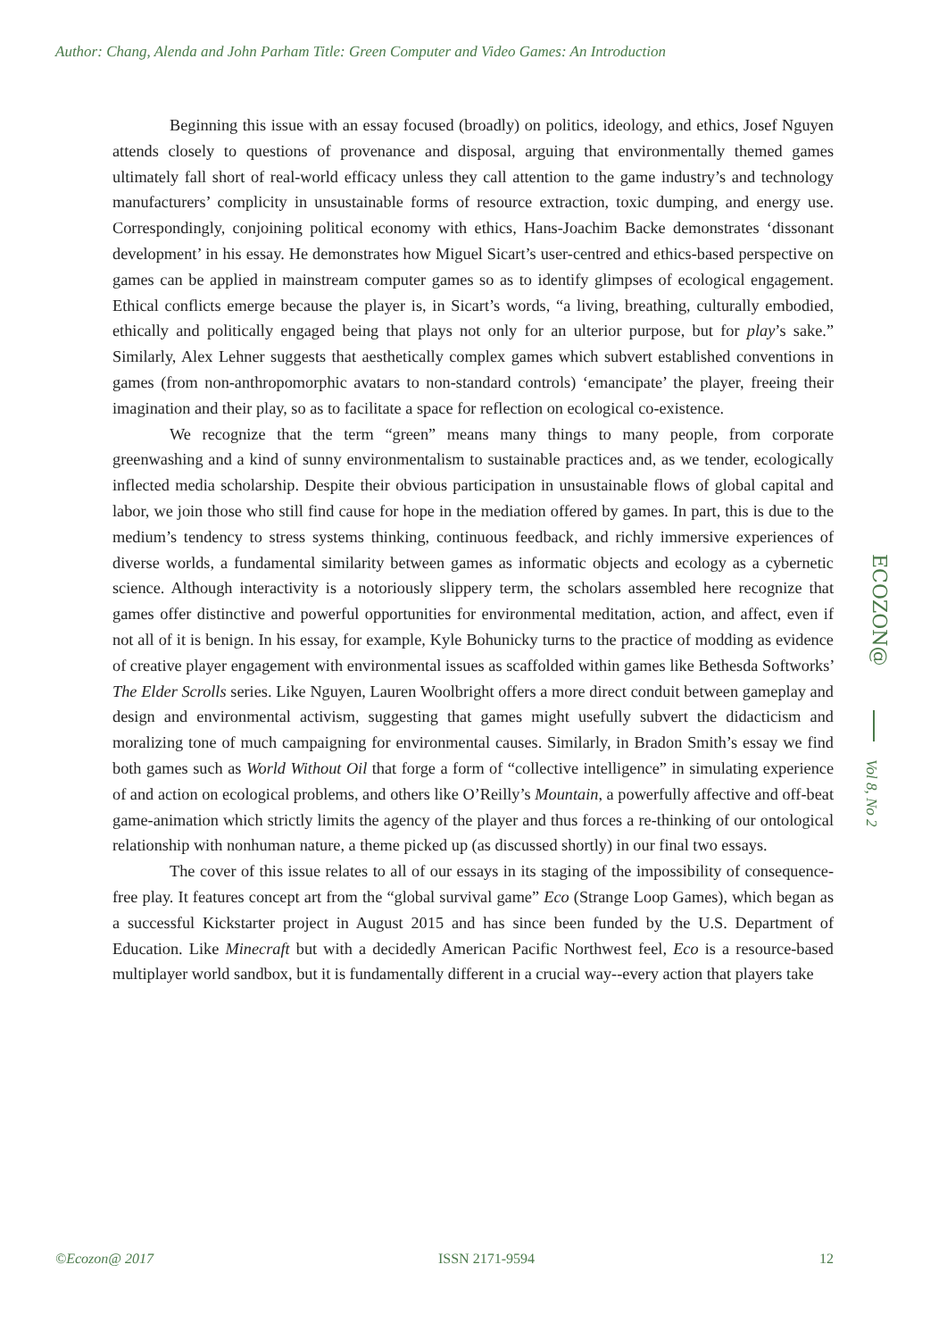Author: Chang, Alenda and John Parham Title: Green Computer and Video Games: An Introduction
Beginning this issue with an essay focused (broadly) on politics, ideology, and ethics, Josef Nguyen attends closely to questions of provenance and disposal, arguing that environmentally themed games ultimately fall short of real-world efficacy unless they call attention to the game industry’s and technology manufacturers’ complicity in unsustainable forms of resource extraction, toxic dumping, and energy use. Correspondingly, conjoining political economy with ethics, Hans-Joachim Backe demonstrates ‘dissonant development’ in his essay. He demonstrates how Miguel Sicart’s user-centred and ethics-based perspective on games can be applied in mainstream computer games so as to identify glimpses of ecological engagement. Ethical conflicts emerge because the player is, in Sicart’s words, “a living, breathing, culturally embodied, ethically and politically engaged being that plays not only for an ulterior purpose, but for play’s sake.” Similarly, Alex Lehner suggests that aesthetically complex games which subvert established conventions in games (from non-anthropomorphic avatars to non-standard controls) ‘emancipate’ the player, freeing their imagination and their play, so as to facilitate a space for reflection on ecological co-existence.
We recognize that the term “green” means many things to many people, from corporate greenwashing and a kind of sunny environmentalism to sustainable practices and, as we tender, ecologically inflected media scholarship. Despite their obvious participation in unsustainable flows of global capital and labor, we join those who still find cause for hope in the mediation offered by games. In part, this is due to the medium’s tendency to stress systems thinking, continuous feedback, and richly immersive experiences of diverse worlds, a fundamental similarity between games as informatic objects and ecology as a cybernetic science. Although interactivity is a notoriously slippery term, the scholars assembled here recognize that games offer distinctive and powerful opportunities for environmental meditation, action, and affect, even if not all of it is benign. In his essay, for example, Kyle Bohunicky turns to the practice of modding as evidence of creative player engagement with environmental issues as scaffolded within games like Bethesda Softworks’ The Elder Scrolls series. Like Nguyen, Lauren Woolbright offers a more direct conduit between gameplay and design and environmental activism, suggesting that games might usefully subvert the didacticism and moralizing tone of much campaigning for environmental causes. Similarly, in Bradon Smith’s essay we find both games such as World Without Oil that forge a form of “collective intelligence” in simulating experience of and action on ecological problems, and others like O’Reilly’s Mountain, a powerfully affective and off-beat game-animation which strictly limits the agency of the player and thus forces a re-thinking of our ontological relationship with nonhuman nature, a theme picked up (as discussed shortly) in our final two essays.
The cover of this issue relates to all of our essays in its staging of the impossibility of consequence-free play. It features concept art from the “global survival game” Eco (Strange Loop Games), which began as a successful Kickstarter project in August 2015 and has since been funded by the U.S. Department of Education. Like Minecraft but with a decidedly American Pacific Northwest feel, Eco is a resource-based multiplayer world sandbox, but it is fundamentally different in a crucial way--every action that players take
ECOZON@
Vol 8, No 2
©Ecozon@ 2017 ISSN 2171-9594 12